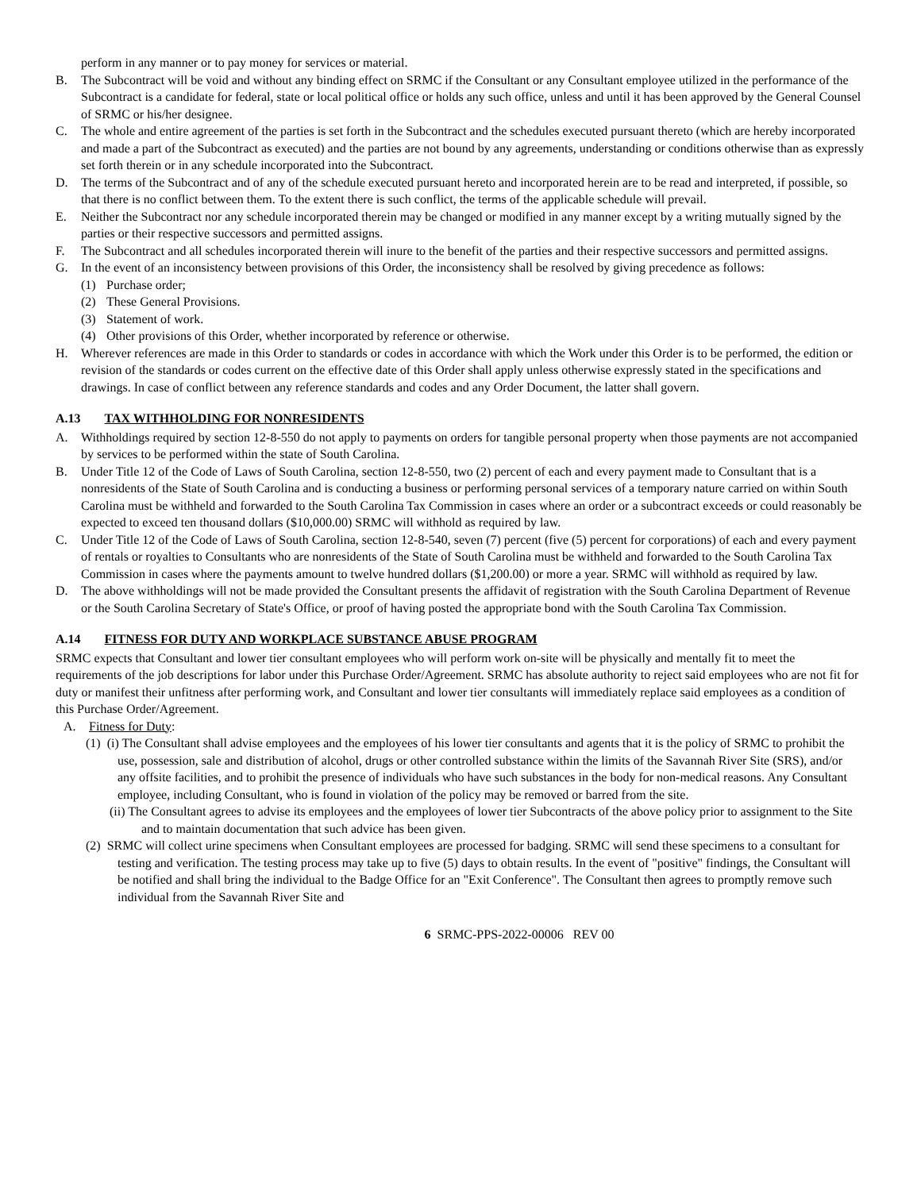perform in any manner or to pay money for services or material.
B. The Subcontract will be void and without any binding effect on SRMC if the Consultant or any Consultant employee utilized in the performance of the Subcontract is a candidate for federal, state or local political office or holds any such office, unless and until it has been approved by the General Counsel of SRMC or his/her designee.
C. The whole and entire agreement of the parties is set forth in the Subcontract and the schedules executed pursuant thereto (which are hereby incorporated and made a part of the Subcontract as executed) and the parties are not bound by any agreements, understanding or conditions otherwise than as expressly set forth therein or in any schedule incorporated into the Subcontract.
D. The terms of the Subcontract and of any of the schedule executed pursuant hereto and incorporated herein are to be read and interpreted, if possible, so that there is no conflict between them. To the extent there is such conflict, the terms of the applicable schedule will prevail.
E. Neither the Subcontract nor any schedule incorporated therein may be changed or modified in any manner except by a writing mutually signed by the parties or their respective successors and permitted assigns.
F. The Subcontract and all schedules incorporated therein will inure to the benefit of the parties and their respective successors and permitted assigns.
G. In the event of an inconsistency between provisions of this Order, the inconsistency shall be resolved by giving precedence as follows:
(1) Purchase order;
(2) These General Provisions.
(3) Statement of work.
(4) Other provisions of this Order, whether incorporated by reference or otherwise.
H. Wherever references are made in this Order to standards or codes in accordance with which the Work under this Order is to be performed, the edition or revision of the standards or codes current on the effective date of this Order shall apply unless otherwise expressly stated in the specifications and drawings. In case of conflict between any reference standards and codes and any Order Document, the latter shall govern.
A.13 TAX WITHHOLDING FOR NONRESIDENTS
A. Withholdings required by section 12-8-550 do not apply to payments on orders for tangible personal property when those payments are not accompanied by services to be performed within the state of South Carolina.
B. Under Title 12 of the Code of Laws of South Carolina, section 12-8-550, two (2) percent of each and every payment made to Consultant that is a nonresidents of the State of South Carolina and is conducting a business or performing personal services of a temporary nature carried on within South Carolina must be withheld and forwarded to the South Carolina Tax Commission in cases where an order or a subcontract exceeds or could reasonably be expected to exceed ten thousand dollars ($10,000.00) SRMC will withhold as required by law.
C. Under Title 12 of the Code of Laws of South Carolina, section 12-8-540, seven (7) percent (five (5) percent for corporations) of each and every payment of rentals or royalties to Consultants who are nonresidents of the State of South Carolina must be withheld and forwarded to the South Carolina Tax Commission in cases where the payments amount to twelve hundred dollars ($1,200.00) or more a year. SRMC will withhold as required by law.
D. The above withholdings will not be made provided the Consultant presents the affidavit of registration with the South Carolina Department of Revenue or the South Carolina Secretary of State's Office, or proof of having posted the appropriate bond with the South Carolina Tax Commission.
A.14 FITNESS FOR DUTY AND WORKPLACE SUBSTANCE ABUSE PROGRAM
SRMC expects that Consultant and lower tier consultant employees who will perform work on-site will be physically and mentally fit to meet the requirements of the job descriptions for labor under this Purchase Order/Agreement. SRMC has absolute authority to reject said employees who are not fit for duty or manifest their unfitness after performing work, and Consultant and lower tier consultants will immediately replace said employees as a condition of this Purchase Order/Agreement.
A. Fitness for Duty:
(1) (i) The Consultant shall advise employees and the employees of his lower tier consultants and agents that it is the policy of SRMC to prohibit the use, possession, sale and distribution of alcohol, drugs or other controlled substance within the limits of the Savannah River Site (SRS), and/or any offsite facilities, and to prohibit the presence of individuals who have such substances in the body for non-medical reasons. Any Consultant employee, including Consultant, who is found in violation of the policy may be removed or barred from the site.
(ii) The Consultant agrees to advise its employees and the employees of lower tier Subcontracts of the above policy prior to assignment to the Site and to maintain documentation that such advice has been given.
(2) SRMC will collect urine specimens when Consultant employees are processed for badging. SRMC will send these specimens to a consultant for testing and verification. The testing process may take up to five (5) days to obtain results. In the event of "positive" findings, the Consultant will be notified and shall bring the individual to the Badge Office for an "Exit Conference". The Consultant then agrees to promptly remove such individual from the Savannah River Site and
6 SRMC-PPS-2022-00006 REV 00